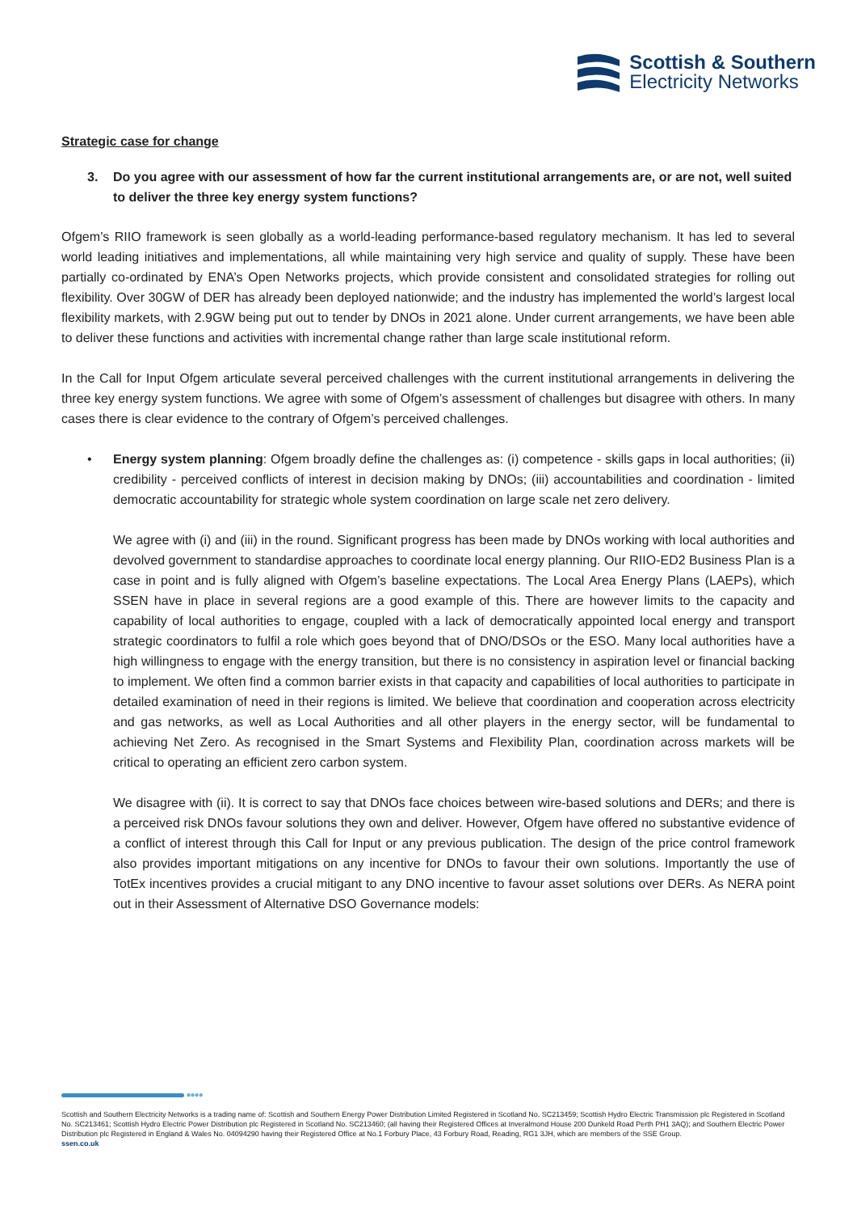Scottish & Southern
Electricity Networks
Strategic case for change
3. Do you agree with our assessment of how far the current institutional arrangements are, or are not, well suited to deliver the three key energy system functions?
Ofgem’s RIIO framework is seen globally as a world-leading performance-based regulatory mechanism. It has led to several world leading initiatives and implementations, all while maintaining very high service and quality of supply. These have been partially co-ordinated by ENA’s Open Networks projects, which provide consistent and consolidated strategies for rolling out flexibility. Over 30GW of DER has already been deployed nationwide; and the industry has implemented the world’s largest local flexibility markets, with 2.9GW being put out to tender by DNOs in 2021 alone. Under current arrangements, we have been able to deliver these functions and activities with incremental change rather than large scale institutional reform.
In the Call for Input Ofgem articulate several perceived challenges with the current institutional arrangements in delivering the three key energy system functions. We agree with some of Ofgem’s assessment of challenges but disagree with others. In many cases there is clear evidence to the contrary of Ofgem’s perceived challenges.
• Energy system planning: Ofgem broadly define the challenges as: (i) competence - skills gaps in local authorities; (ii) credibility - perceived conflicts of interest in decision making by DNOs; (iii) accountabilities and coordination - limited democratic accountability for strategic whole system coordination on large scale net zero delivery.
We agree with (i) and (iii) in the round. Significant progress has been made by DNOs working with local authorities and devolved government to standardise approaches to coordinate local energy planning. Our RIIO-ED2 Business Plan is a case in point and is fully aligned with Ofgem’s baseline expectations. The Local Area Energy Plans (LAEPs), which SSEN have in place in several regions are a good example of this. There are however limits to the capacity and capability of local authorities to engage, coupled with a lack of democratically appointed local energy and transport strategic coordinators to fulfil a role which goes beyond that of DNO/DSOs or the ESO. Many local authorities have a high willingness to engage with the energy transition, but there is no consistency in aspiration level or financial backing to implement. We often find a common barrier exists in that capacity and capabilities of local authorities to participate in detailed examination of need in their regions is limited. We believe that coordination and cooperation across electricity and gas networks, as well as Local Authorities and all other players in the energy sector, will be fundamental to achieving Net Zero. As recognised in the Smart Systems and Flexibility Plan, coordination across markets will be critical to operating an efficient zero carbon system.
We disagree with (ii). It is correct to say that DNOs face choices between wire-based solutions and DERs; and there is a perceived risk DNOs favour solutions they own and deliver. However, Ofgem have offered no substantive evidence of a conflict of interest through this Call for Input or any previous publication. The design of the price control framework also provides important mitigations on any incentive for DNOs to favour their own solutions. Importantly the use of TotEx incentives provides a crucial mitigant to any DNO incentive to favour asset solutions over DERs. As NERA point out in their Assessment of Alternative DSO Governance models:
●●●●
Scottish and Southern Electricity Networks is a trading name of: Scottish and Southern Energy Power Distribution Limited Registered in Scotland No. SC213459; Scottish Hydro Electric Transmission plc Registered in Scotland No. SC213461; Scottish Hydro Electric Power Distribution plc Registered in Scotland No. SC213460; (all having their Registered Offices at Inveralmond House 200 Dunkeld Road Perth PH1 3AQ); and Southern Electric Power Distribution plc Registered in England & Wales No. 04094290 having their Registered Office at No.1 Forbury Place, 43 Forbury Road, Reading, RG1 3JH, which are members of the SSE Group.
ssen.co.uk